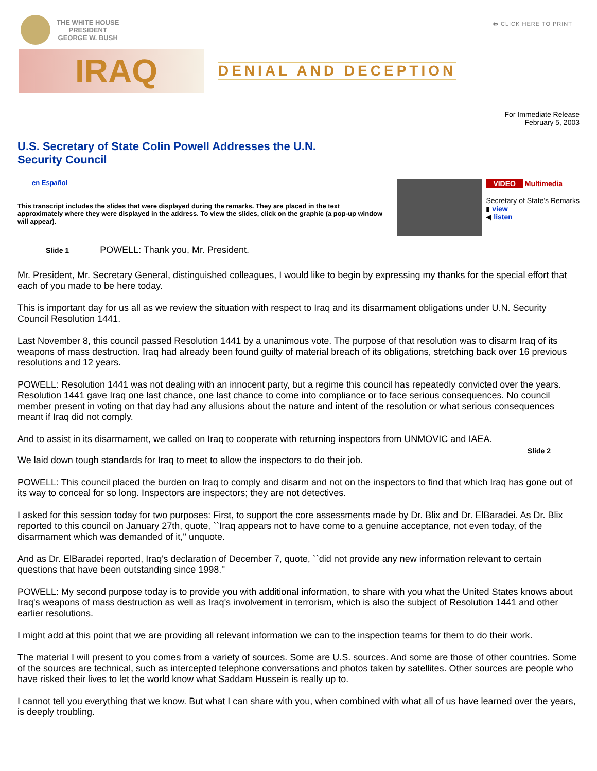THE WHITE HOUSE
PRESIDENT
GEORGE W. BUSH
🖶 CLICK HERE TO PRINT
IRAQ
DENIAL AND DECEPTION
For Immediate Release
February 5, 2003
U.S. Secretary of State Colin Powell Addresses the U.N.
Security Council
en Español
This transcript includes the slides that were displayed during the remarks. They are placed in the text approximately where they were displayed in the address. To view the slides, click on the graphic (a pop-up window will appear).
VIDEO Multimedia
Secretary of State's Remarks
▮ view
◀ listen
Slide 1 POWELL: Thank you, Mr. President.
Mr. President, Mr. Secretary General, distinguished colleagues, I would like to begin by expressing my thanks for the special effort that each of you made to be here today.
This is important day for us all as we review the situation with respect to Iraq and its disarmament obligations under U.N. Security Council Resolution 1441.
Last November 8, this council passed Resolution 1441 by a unanimous vote. The purpose of that resolution was to disarm Iraq of its weapons of mass destruction. Iraq had already been found guilty of material breach of its obligations, stretching back over 16 previous resolutions and 12 years.
POWELL: Resolution 1441 was not dealing with an innocent party, but a regime this council has repeatedly convicted over the years. Resolution 1441 gave Iraq one last chance, one last chance to come into compliance or to face serious consequences. No council member present in voting on that day had any allusions about the nature and intent of the resolution or what serious consequences meant if Iraq did not comply.
And to assist in its disarmament, we called on Iraq to cooperate with returning inspectors from UNMOVIC and IAEA.
Slide 2
We laid down tough standards for Iraq to meet to allow the inspectors to do their job.
POWELL: This council placed the burden on Iraq to comply and disarm and not on the inspectors to find that which Iraq has gone out of its way to conceal for so long. Inspectors are inspectors; they are not detectives.
I asked for this session today for two purposes: First, to support the core assessments made by Dr. Blix and Dr. ElBaradei. As Dr. Blix reported to this council on January 27th, quote, ``Iraq appears not to have come to a genuine acceptance, not even today, of the disarmament which was demanded of it,'' unquote.
And as Dr. ElBaradei reported, Iraq's declaration of December 7, quote, ``did not provide any new information relevant to certain questions that have been outstanding since 1998.''
POWELL: My second purpose today is to provide you with additional information, to share with you what the United States knows about Iraq's weapons of mass destruction as well as Iraq's involvement in terrorism, which is also the subject of Resolution 1441 and other earlier resolutions.
I might add at this point that we are providing all relevant information we can to the inspection teams for them to do their work.
The material I will present to you comes from a variety of sources. Some are U.S. sources. And some are those of other countries. Some of the sources are technical, such as intercepted telephone conversations and photos taken by satellites. Other sources are people who have risked their lives to let the world know what Saddam Hussein is really up to.
I cannot tell you everything that we know. But what I can share with you, when combined with what all of us have learned over the years, is deeply troubling.